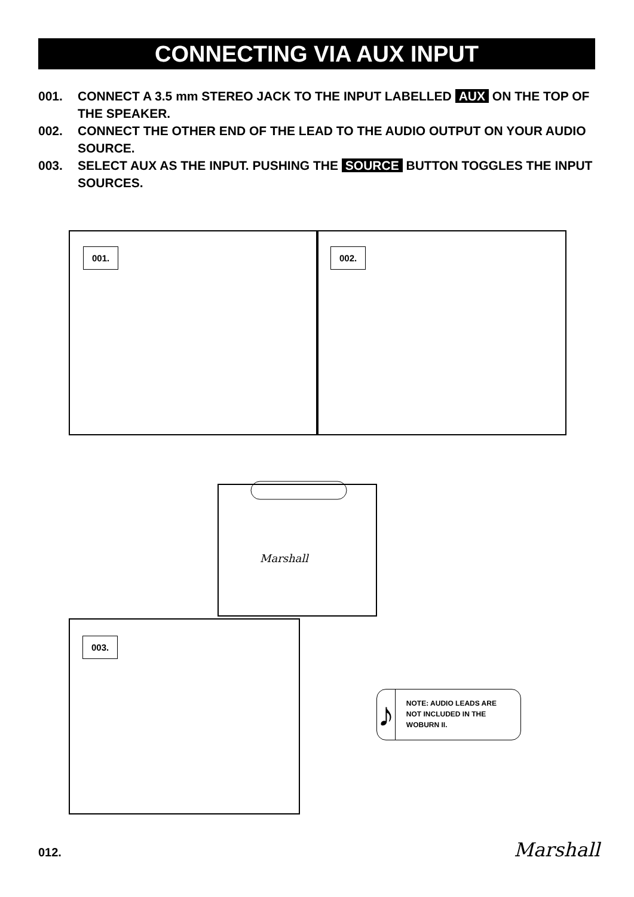CONNECTING VIA AUX INPUT
001. CONNECT A 3.5 mm STEREO JACK TO THE INPUT LABELLED AUX ON THE TOP OF THE SPEAKER.
002. CONNECT THE OTHER END OF THE LEAD TO THE AUDIO OUTPUT ON YOUR AUDIO SOURCE.
003. SELECT AUX AS THE INPUT. PUSHING THE SOURCE BUTTON TOGGLES THE INPUT SOURCES.
001. 002.
Marshall
003.
♪
NOTE: AUDIO LEADS ARE NOT INCLUDED IN THE WOBURN II.
012. Marshall